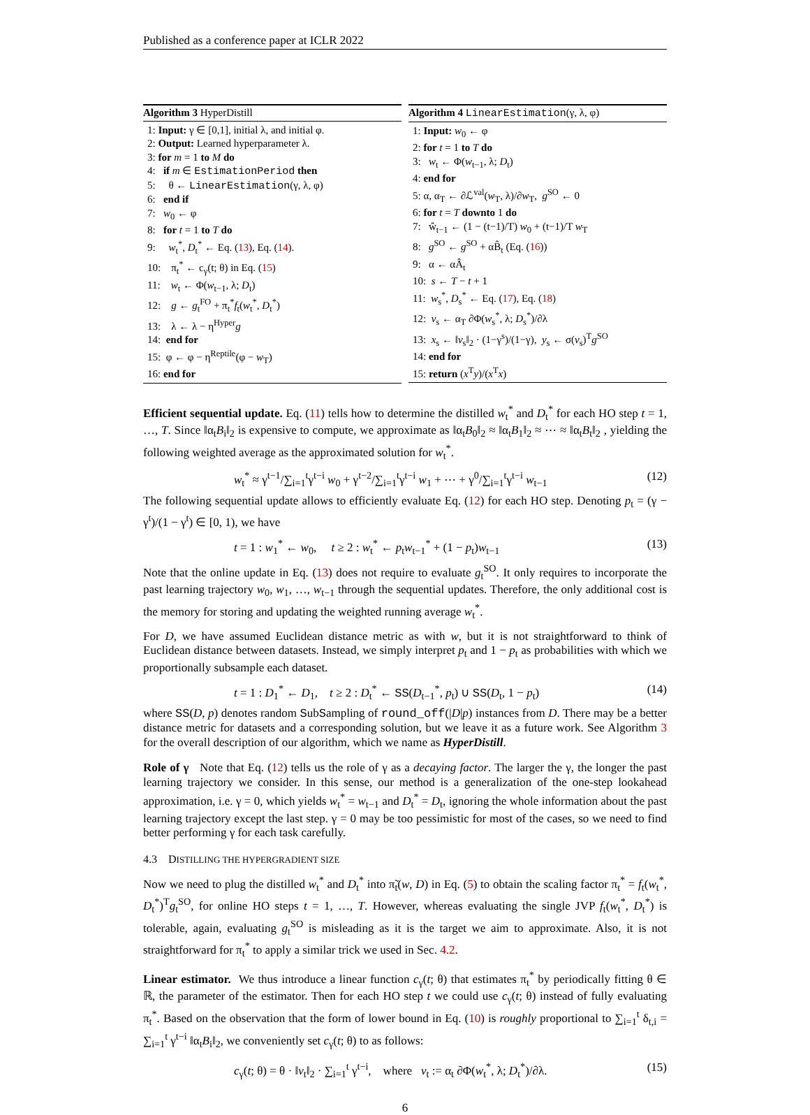Published as a conference paper at ICLR 2022
Algorithm 3 HyperDistill
1: Input: γ ∈ [0,1], initial λ, and initial φ.
2: Output: Learned hyperparameter λ.
3: for m = 1 to M do
4: if m ∈ EstimationPeriod then
5: θ ← LinearEstimation(γ, λ, φ)
6: end if
7: w<sub>0</sub> ← φ
8: for t = 1 to T do
9: w<sub>t</sub><sup>*</sup>, D<sub>t</sub><sup>*</sup> ← Eq. (13), Eq. (14).
10: π<sub>t</sub><sup>*</sup> ← c<sub>γ</sub>(t; θ) in Eq. (15)
11: w<sub>t</sub> ← Φ(w<sub>t−1</sub>, λ; D<sub>t</sub>)
12: g ← g<sub>t</sub><sup>FO</sup> + π<sub>t</sub><sup>*</sup>f<sub>t</sub>(w<sub>t</sub><sup>*</sup>, D<sub>t</sub><sup>*</sup>)
13: λ ← λ − η<sup>Hyper</sup>g
14: end for
15: φ ← φ − η<sup>Reptile</sup>(φ − w<sub>T</sub>)
16: end for
Algorithm 4 LinearEstimation(γ, λ, φ)
1: Input: w<sub>0</sub> ← φ
2: for t = 1 to T do
3: w<sub>t</sub> ← Φ(w<sub>t−1</sub>, λ; D<sub>t</sub>)
4: end for
5: α, α<sub>T</sub> ← ∂ℒ<sup>val</sup>(w<sub>T</sub>, λ)/∂w<sub>T</sub>, g<sup>SO</sup> ← 0
6: for t = T downto 1 do
7: ŵ<sub>t−1</sub> ← (1 − (t−1)/T) w<sub>0</sub> + (t−1)/T w<sub>T</sub>
8: g<sup>SO</sup> ← g<sup>SO</sup> + αB̂<sub>t</sub> (Eq. (16))
9: α ← αÂ<sub>t</sub>
10: s ← T − t + 1
11: w<sub>s</sub><sup>*</sup>, D<sub>s</sub><sup>*</sup> ← Eq. (17), Eq. (18)
12: v<sub>s</sub> ← α<sub>T</sub> ∂Φ(w<sub>s</sub><sup>*</sup>, λ; D<sub>s</sub><sup>*</sup>)/∂λ
13: x<sub>s</sub> ← ‖v<sub>s</sub>‖<sub>2</sub> · (1−γ<sup>s</sup>)/(1−γ), y<sub>s</sub> ← σ(v<sub>s</sub>)<sup>T</sup>g<sup>SO</sup>
14: end for
15: return (x<sup>T</sup>y)/(x<sup>T</sup>x)
Efficient sequential update. Eq. (11) tells how to determine the distilled w<sub>t</sub><sup>*</sup> and D<sub>t</sub><sup>*</sup> for each HO step t = 1, …, T. Since ‖α<sub>t</sub>B<sub>i</sub>‖<sub>2</sub> is expensive to compute, we approximate as ‖α<sub>t</sub>B<sub>0</sub>‖<sub>2</sub> ≈ ‖α<sub>t</sub>B<sub>1</sub>‖<sub>2</sub> ≈ ⋯ ≈ ‖α<sub>t</sub>B<sub>t</sub>‖<sub>2</sub> , yielding the following weighted average as the approximated solution for w<sub>t</sub><sup>*</sup>.
w<sub>t</sub><sup>*</sup> ≈ γ<sup>t−1</sup>/∑<sub>i=1</sub><sup>t</sup>γ<sup>t−i</sup> w<sub>0</sub> + γ<sup>t−2</sup>/∑<sub>i=1</sub><sup>t</sup>γ<sup>t−i</sup> w<sub>1</sub> + ⋯ + γ<sup>0</sup>/∑<sub>i=1</sub><sup>t</sup>γ<sup>t−i</sup> w<sub>t−1</sub> (12)
The following sequential update allows to efficiently evaluate Eq. (12) for each HO step. Denoting p<sub>t</sub> = (γ − γ<sup>t</sup>)/(1 − γ<sup>t</sup>) ∈ [0, 1), we have
t = 1 : w<sub>1</sub><sup>*</sup> ← w<sub>0</sub>, t ≥ 2 : w<sub>t</sub><sup>*</sup> ← p<sub>t</sub>w<sub>t−1</sub><sup>*</sup> + (1 − p<sub>t</sub>)w<sub>t−1</sub> (13)
Note that the online update in Eq. (13) does not require to evaluate g<sub>t</sub><sup>SO</sup>. It only requires to incorporate the past learning trajectory w<sub>0</sub>, w<sub>1</sub>, …, w<sub>t−1</sub> through the sequential updates. Therefore, the only additional cost is the memory for storing and updating the weighted running average w<sub>t</sub><sup>*</sup>.
For D, we have assumed Euclidean distance metric as with w, but it is not straightforward to think of Euclidean distance between datasets. Instead, we simply interpret p<sub>t</sub> and 1 − p<sub>t</sub> as probabilities with which we proportionally subsample each dataset.
t = 1 : D<sub>1</sub><sup>*</sup> ← D<sub>1</sub>, t ≥ 2 : D<sub>t</sub><sup>*</sup> ← SS(D<sub>t−1</sub><sup>*</sup>, p<sub>t</sub>) ∪ SS(D<sub>t</sub>, 1 − p<sub>t</sub>) (14)
where SS(D, p) denotes random SubSampling of round_off(|D|p) instances from D. There may be a better distance metric for datasets and a corresponding solution, but we leave it as a future work. See Algorithm 3 for the overall description of our algorithm, which we name as HyperDistill.
Role of γ Note that Eq. (12) tells us the role of γ as a decaying factor. The larger the γ, the longer the past learning trajectory we consider. In this sense, our method is a generalization of the one-step lookahead approximation, i.e. γ = 0, which yields w<sub>t</sub><sup>*</sup> = w<sub>t−1</sub> and D<sub>t</sub><sup>*</sup> = D<sub>t</sub>, ignoring the whole information about the past learning trajectory except the last step. γ = 0 may be too pessimistic for most of the cases, so we need to find better performing γ for each task carefully.
4.3 DISTILLING THE HYPERGRADIENT SIZE
Now we need to plug the distilled w<sub>t</sub><sup>*</sup> and D<sub>t</sub><sup>*</sup> into π̃<sub>t</sub>(w, D) in Eq. (5) to obtain the scaling factor π<sub>t</sub><sup>*</sup> = f<sub>t</sub>(w<sub>t</sub><sup>*</sup>, D<sub>t</sub><sup>*</sup>)<sup>T</sup>g<sub>t</sub><sup>SO</sup>, for online HO steps t = 1, …, T. However, whereas evaluating the single JVP f<sub>t</sub>(w<sub>t</sub><sup>*</sup>, D<sub>t</sub><sup>*</sup>) is tolerable, again, evaluating g<sub>t</sub><sup>SO</sup> is misleading as it is the target we aim to approximate. Also, it is not straightforward for π<sub>t</sub><sup>*</sup> to apply a similar trick we used in Sec. 4.2.
Linear estimator. We thus introduce a linear function c<sub>γ</sub>(t; θ) that estimates π<sub>t</sub><sup>*</sup> by periodically fitting θ ∈ ℝ, the parameter of the estimator. Then for each HO step t we could use c<sub>γ</sub>(t; θ) instead of fully evaluating π<sub>t</sub><sup>*</sup>. Based on the observation that the form of lower bound in Eq. (10) is roughly proportional to ∑<sub>i=1</sub><sup>t</sup> δ<sub>t,i</sub> = ∑<sub>i=1</sub><sup>t</sup> γ<sup>t−i</sup> ‖α<sub>t</sub>B<sub>i</sub>‖<sub>2</sub>, we conveniently set c<sub>γ</sub>(t; θ) to as follows:
c<sub>γ</sub>(t; θ) = θ · ‖v<sub>t</sub>‖<sub>2</sub> · ∑<sub>i=1</sub><sup>t</sup> γ<sup>t−i</sup>, where v<sub>t</sub> := α<sub>t</sub> ∂Φ(w<sub>t</sub><sup>*</sup>, λ; D<sub>t</sub><sup>*</sup>)/∂λ. (15)
6